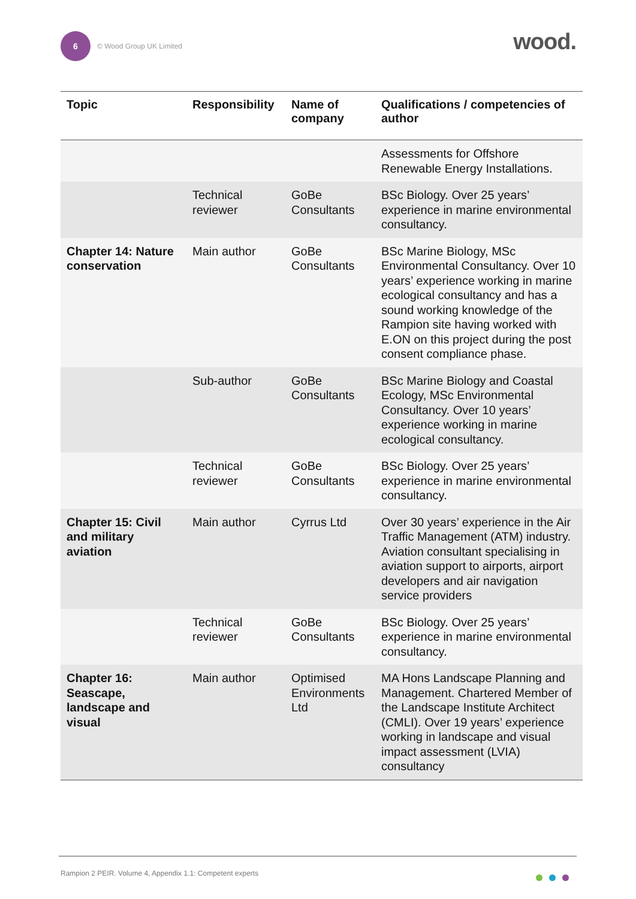6
© Wood Group UK Limited wood.
| Topic | Responsibility | Name of company | Qualifications / competencies of author |
| --- | --- | --- | --- |
| | | | Assessments for Offshore Renewable Energy Installations. |
| | Technical reviewer | GoBe Consultants | BSc Biology. Over 25 years’ experience in marine environmental consultancy. |
| Chapter 14: Nature conservation | Main author | GoBe Consultants | BSc Marine Biology, MSc Environmental Consultancy. Over 10 years’ experience working in marine ecological consultancy and has a sound working knowledge of the Rampion site having worked with E.ON on this project during the post consent compliance phase. |
| | Sub-author | GoBe Consultants | BSc Marine Biology and Coastal Ecology, MSc Environmental Consultancy. Over 10 years’ experience working in marine ecological consultancy. |
| | Technical reviewer | GoBe Consultants | BSc Biology. Over 25 years’ experience in marine environmental consultancy. |
| Chapter 15: Civil and military aviation | Main author | Cyrrus Ltd | Over 30 years’ experience in the Air Traffic Management (ATM) industry. Aviation consultant specialising in aviation support to airports, airport developers and air navigation service providers |
| | Technical reviewer | GoBe Consultants | BSc Biology. Over 25 years’ experience in marine environmental consultancy. |
| Chapter 16: Seascape, landscape and visual | Main author | Optimised Environments Ltd | MA Hons Landscape Planning and Management. Chartered Member of the Landscape Institute Architect (CMLI). Over 19 years’ experience working in landscape and visual impact assessment (LVIA) consultancy |
Rampion 2 PEIR. Volume 4, Appendix 1.1: Competent experts